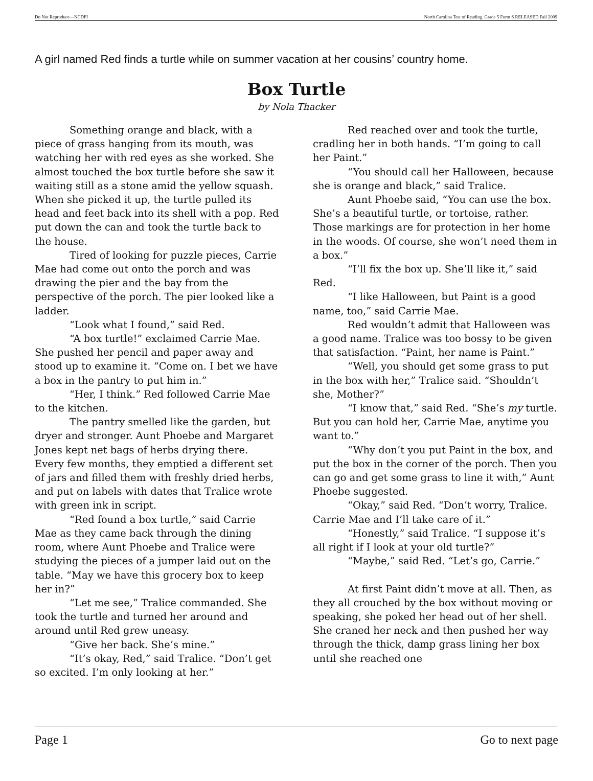Do Not Reproduce—NCDPI North Carolina Test of Reading. Grade 5 Form S RELEASED Fall 2009
A girl named Red finds a turtle while on summer vacation at her cousins’ country home.
Box Turtle
by Nola Thacker
Something orange and black, with a piece of grass hanging from its mouth, was watching her with red eyes as she worked. She almost touched the box turtle before she saw it waiting still as a stone amid the yellow squash. When she picked it up, the turtle pulled its head and feet back into its shell with a pop. Red put down the can and took the turtle back to the house.
Tired of looking for puzzle pieces, Carrie Mae had come out onto the porch and was drawing the pier and the bay from the perspective of the porch. The pier looked like a ladder.
“Look what I found,” said Red.
“A box turtle!” exclaimed Carrie Mae. She pushed her pencil and paper away and stood up to examine it. “Come on. I bet we have a box in the pantry to put him in.”
“Her, I think.” Red followed Carrie Mae to the kitchen.
The pantry smelled like the garden, but dryer and stronger. Aunt Phoebe and Margaret Jones kept net bags of herbs drying there. Every few months, they emptied a different set of jars and filled them with freshly dried herbs, and put on labels with dates that Tralice wrote with green ink in script.
“Red found a box turtle,” said Carrie Mae as they came back through the dining room, where Aunt Phoebe and Tralice were studying the pieces of a jumper laid out on the table. “May we have this grocery box to keep her in?”
“Let me see,” Tralice commanded. She took the turtle and turned her around and around until Red grew uneasy.
“Give her back. She’s mine.”
“It’s okay, Red,” said Tralice. “Don’t get so excited. I’m only looking at her.”
Red reached over and took the turtle, cradling her in both hands. “I’m going to call her Paint.”
“You should call her Halloween, because she is orange and black,” said Tralice.
Aunt Phoebe said, “You can use the box. She’s a beautiful turtle, or tortoise, rather. Those markings are for protection in her home in the woods. Of course, she won’t need them in a box.”
“I’ll fix the box up. She’ll like it,” said Red.
“I like Halloween, but Paint is a good name, too,” said Carrie Mae.
Red wouldn’t admit that Halloween was a good name. Tralice was too bossy to be given that satisfaction. “Paint, her name is Paint.”
“Well, you should get some grass to put in the box with her,” Tralice said. “Shouldn’t she, Mother?”
“I know that,” said Red. “She’s my turtle. But you can hold her, Carrie Mae, anytime you want to.”
“Why don’t you put Paint in the box, and put the box in the corner of the porch. Then you can go and get some grass to line it with,” Aunt Phoebe suggested.
“Okay,” said Red. “Don’t worry, Tralice. Carrie Mae and I’ll take care of it.”
“Honestly,” said Tralice. “I suppose it’s all right if I look at your old turtle?”
“Maybe,” said Red. “Let’s go, Carrie.”
At first Paint didn’t move at all. Then, as they all crouched by the box without moving or speaking, she poked her head out of her shell. She craned her neck and then pushed her way through the thick, damp grass lining her box until she reached one
Page 1 Go to next page